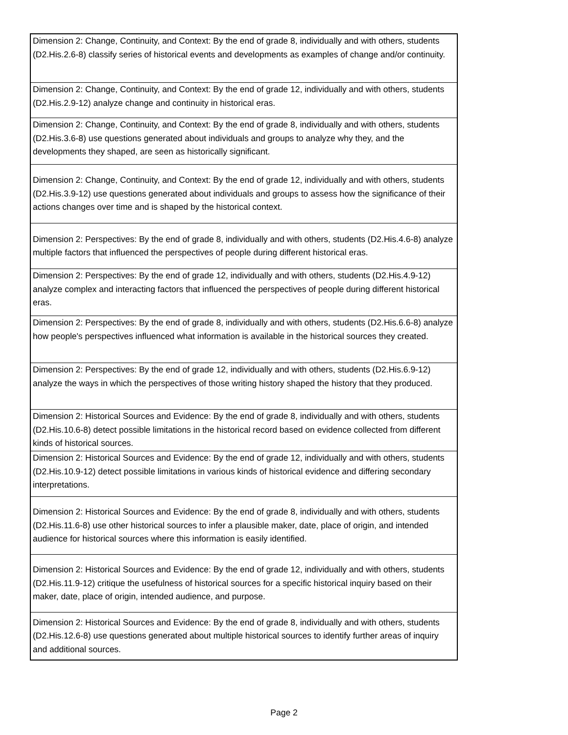| Dimension 2: Change, Continuity, and Context: By the end of grade 8, individually and with others, students (D2.His.2.6-8) classify series of historical events and developments as examples of change and/or continuity. |
| Dimension 2: Change, Continuity, and Context: By the end of grade 12, individually and with others, students (D2.His.2.9-12) analyze change and continuity in historical eras. |
| Dimension 2: Change, Continuity, and Context: By the end of grade 8, individually and with others, students (D2.His.3.6-8) use questions generated about individuals and groups to analyze why they, and the developments they shaped, are seen as historically significant. |
| Dimension 2: Change, Continuity, and Context: By the end of grade 12, individually and with others, students (D2.His.3.9-12) use questions generated about individuals and groups to assess how the significance of their actions changes over time and is shaped by the historical context. |
| Dimension 2: Perspectives: By the end of grade 8, individually and with others, students (D2.His.4.6-8) analyze multiple factors that influenced the perspectives of people during different historical eras. |
| Dimension 2: Perspectives: By the end of grade 12, individually and with others, students (D2.His.4.9-12) analyze complex and interacting factors that influenced the perspectives of people during different historical eras. |
| Dimension 2: Perspectives: By the end of grade 8, individually and with others, students (D2.His.6.6-8) analyze how people's perspectives influenced what information is available in the historical sources they created. |
| Dimension 2: Perspectives: By the end of grade 12, individually and with others, students (D2.His.6.9-12) analyze the ways in which the perspectives of those writing history shaped the history that they produced. |
| Dimension 2: Historical Sources and Evidence: By the end of grade 8, individually and with others, students (D2.His.10.6-8) detect possible limitations in the historical record based on evidence collected from different kinds of historical sources. |
| Dimension 2: Historical Sources and Evidence: By the end of grade 12, individually and with others, students (D2.His.10.9-12) detect possible limitations in various kinds of historical evidence and differing secondary interpretations. |
| Dimension 2: Historical Sources and Evidence: By the end of grade 8, individually and with others, students (D2.His.11.6-8) use other historical sources to infer a plausible maker, date, place of origin, and intended audience for historical sources where this information is easily identified. |
| Dimension 2: Historical Sources and Evidence: By the end of grade 12, individually and with others, students (D2.His.11.9-12) critique the usefulness of historical sources for a specific historical inquiry based on their maker, date, place of origin, intended audience, and purpose. |
| Dimension 2: Historical Sources and Evidence: By the end of grade 8, individually and with others, students (D2.His.12.6-8) use questions generated about multiple historical sources to identify further areas of inquiry and additional sources. |
Page 2